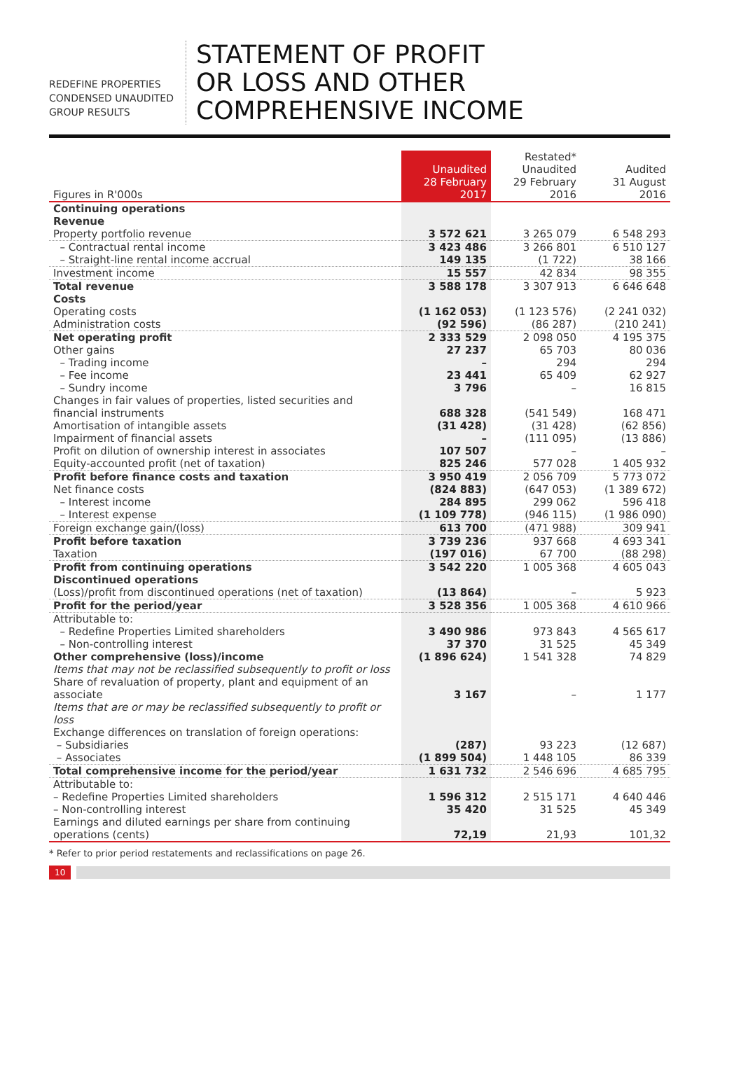REDEFINE PROPERTIES
CONDENSED UNAUDITED
GROUP RESULTS
STATEMENT OF PROFIT
OR LOSS AND OTHER
COMPREHENSIVE INCOME
| Figures in R'000s | Unaudited 28 February 2017 | Restated* Unaudited 29 February 2016 | Audited 31 August 2016 |
| --- | --- | --- | --- |
| Continuing operations | | | |
| Revenue | | | |
| Property portfolio revenue | 3 572 621 | 3 265 079 | 6 548 293 |
| – Contractual rental income | 3 423 486 | 3 266 801 | 6 510 127 |
| – Straight-line rental income accrual | 149 135 | (1 722) | 38 166 |
| Investment income | 15 557 | 42 834 | 98 355 |
| Total revenue | 3 588 178 | 3 307 913 | 6 646 648 |
| Costs | | | |
| Operating costs | (1 162 053) | (1 123 576) | (2 241 032) |
| Administration costs | (92 596) | (86 287) | (210 241) |
| Net operating profit | 2 333 529 | 2 098 050 | 4 195 375 |
| Other gains | 27 237 | 65 703 | 80 036 |
| – Trading income | – | 294 | 294 |
| – Fee income | 23 441 | 65 409 | 62 927 |
| – Sundry income | 3 796 | – | 16 815 |
| Changes in fair values of properties, listed securities and financial instruments | 688 328 | (541 549) | 168 471 |
| Amortisation of intangible assets | (31 428) | (31 428) | (62 856) |
| Impairment of financial assets | – | (111 095) | (13 886) |
| Profit on dilution of ownership interest in associates | 107 507 | – | – |
| Equity-accounted profit (net of taxation) | 825 246 | 577 028 | 1 405 932 |
| Profit before finance costs and taxation | 3 950 419 | 2 056 709 | 5 773 072 |
| Net finance costs | (824 883) | (647 053) | (1 389 672) |
| – Interest income | 284 895 | 299 062 | 596 418 |
| – Interest expense | (1 109 778) | (946 115) | (1 986 090) |
| Foreign exchange gain/(loss) | 613 700 | (471 988) | 309 941 |
| Profit before taxation | 3 739 236 | 937 668 | 4 693 341 |
| Taxation | (197 016) | 67 700 | (88 298) |
| Profit from continuing operations | 3 542 220 | 1 005 368 | 4 605 043 |
| Discontinued operations | | | |
| (Loss)/profit from discontinued operations (net of taxation) | (13 864) | – | 5 923 |
| Profit for the period/year | 3 528 356 | 1 005 368 | 4 610 966 |
| Attributable to: | | | |
| – Redefine Properties Limited shareholders | 3 490 986 | 973 843 | 4 565 617 |
| – Non-controlling interest | 37 370 | 31 525 | 45 349 |
| Other comprehensive (loss)/income | (1 896 624) | 1 541 328 | 74 829 |
| Items that may not be reclassified subsequently to profit or loss | | | |
| Share of revaluation of property, plant and equipment of an associate | 3 167 | – | 1 177 |
| Items that are or may be reclassified subsequently to profit or loss | | | |
| Exchange differences on translation of foreign operations: | | | |
| – Subsidiaries | (287) | 93 223 | (12 687) |
| – Associates | (1 899 504) | 1 448 105 | 86 339 |
| Total comprehensive income for the period/year | 1 631 732 | 2 546 696 | 4 685 795 |
| Attributable to: | | | |
| – Redefine Properties Limited shareholders | 1 596 312 | 2 515 171 | 4 640 446 |
| – Non-controlling interest | 35 420 | 31 525 | 45 349 |
| Earnings and diluted earnings per share from continuing operations (cents) | 72,19 | 21,93 | 101,32 |
* Refer to prior period restatements and reclassifications on page 26.
10